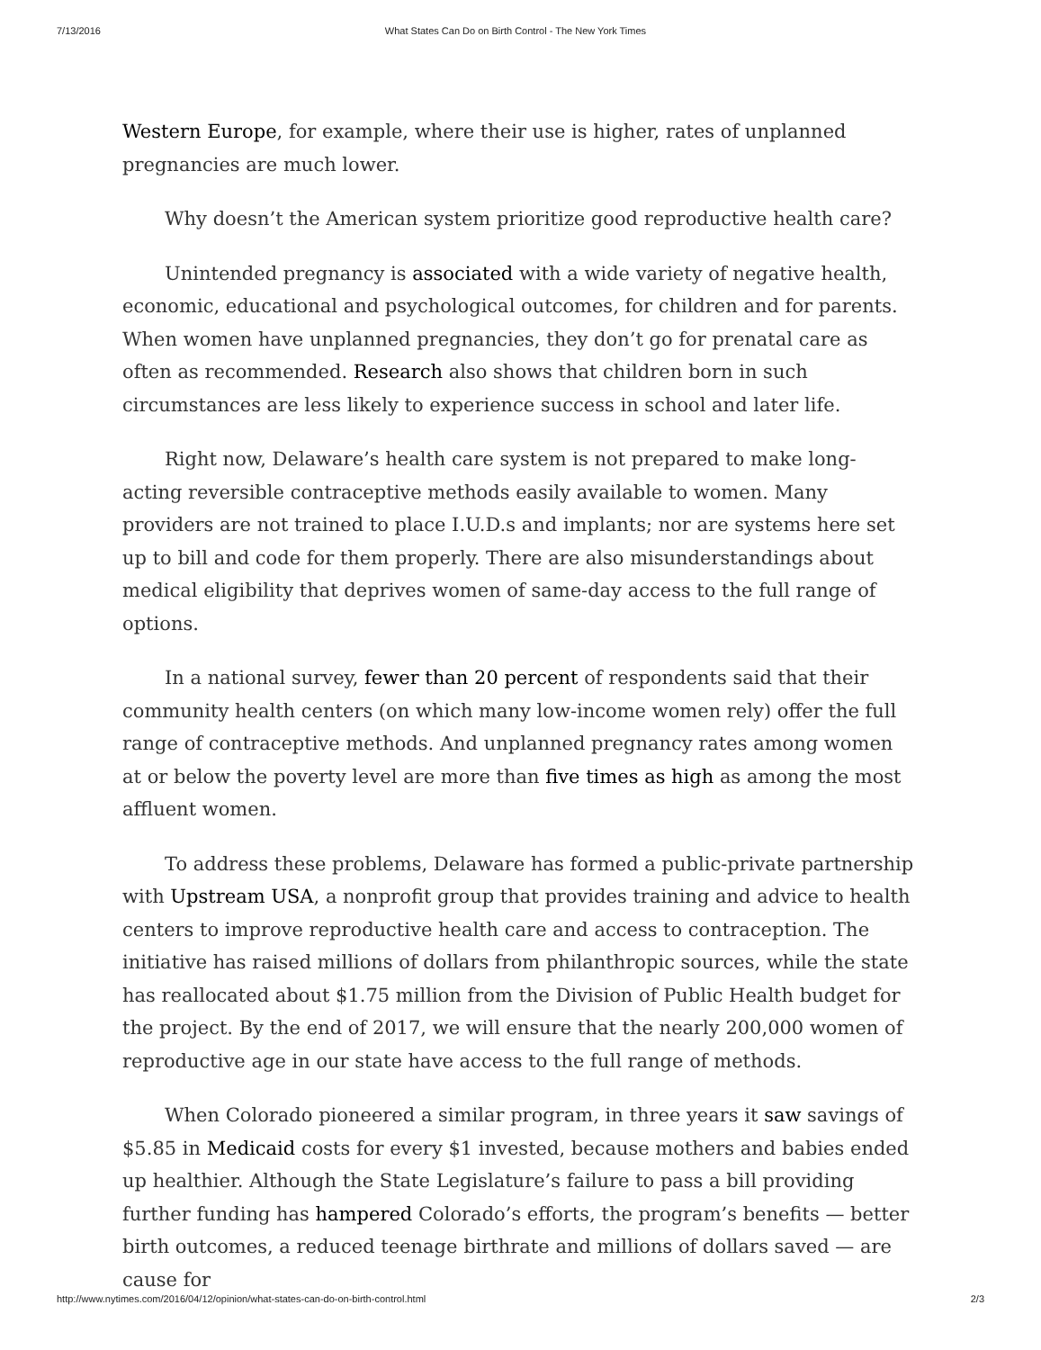7/13/2016 What States Can Do on Birth Control - The New York Times
Western Europe, for example, where their use is higher, rates of unplanned pregnancies are much lower.
Why doesn’t the American system prioritize good reproductive health care?
Unintended pregnancy is associated with a wide variety of negative health, economic, educational and psychological outcomes, for children and for parents. When women have unplanned pregnancies, they don’t go for prenatal care as often as recommended. Research also shows that children born in such circumstances are less likely to experience success in school and later life.
Right now, Delaware’s health care system is not prepared to make long-acting reversible contraceptive methods easily available to women. Many providers are not trained to place I.U.D.s and implants; nor are systems here set up to bill and code for them properly. There are also misunderstandings about medical eligibility that deprives women of same-day access to the full range of options.
In a national survey, fewer than 20 percent of respondents said that their community health centers (on which many low-income women rely) offer the full range of contraceptive methods. And unplanned pregnancy rates among women at or below the poverty level are more than five times as high as among the most affluent women.
To address these problems, Delaware has formed a public-private partnership with Upstream USA, a nonprofit group that provides training and advice to health centers to improve reproductive health care and access to contraception. The initiative has raised millions of dollars from philanthropic sources, while the state has reallocated about $1.75 million from the Division of Public Health budget for the project. By the end of 2017, we will ensure that the nearly 200,000 women of reproductive age in our state have access to the full range of methods.
When Colorado pioneered a similar program, in three years it saw savings of $5.85 in Medicaid costs for every $1 invested, because mothers and babies ended up healthier. Although the State Legislature’s failure to pass a bill providing further funding has hampered Colorado’s efforts, the program’s benefits — better birth outcomes, a reduced teenage birthrate and millions of dollars saved — are cause for
http://www.nytimes.com/2016/04/12/opinion/what-states-can-do-on-birth-control.html 2/3